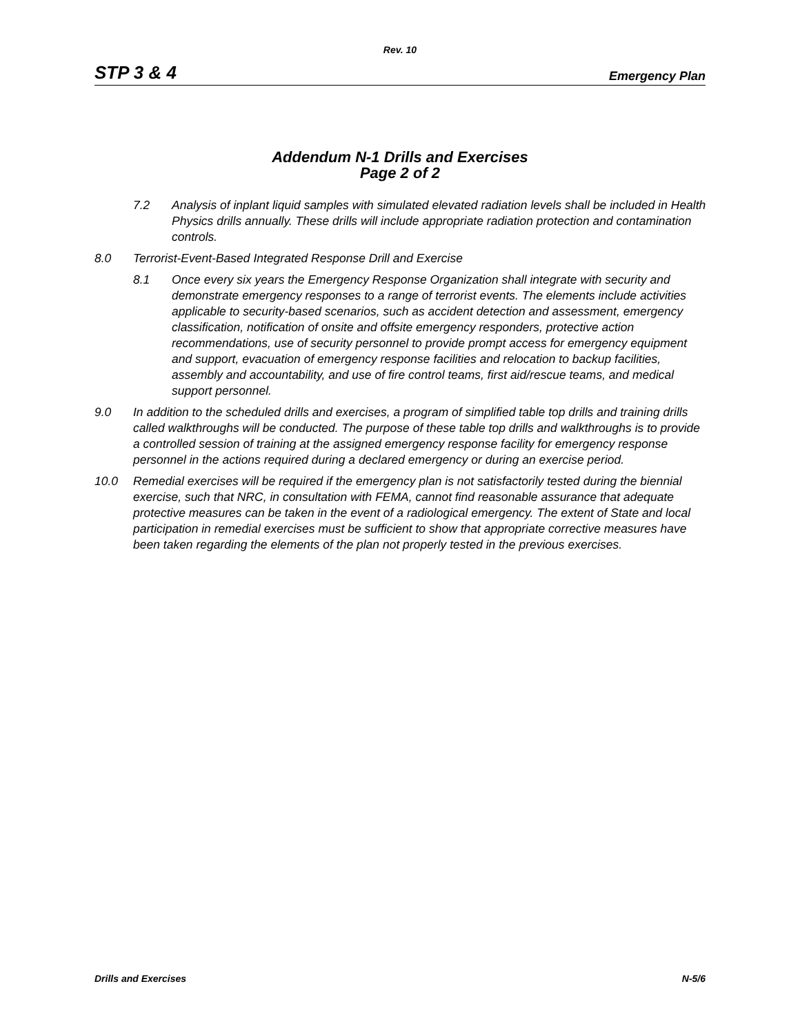Rev. 10
STP 3 & 4 Emergency Plan
Addendum N-1 Drills and Exercises
Page 2 of 2
7.2 Analysis of inplant liquid samples with simulated elevated radiation levels shall be included in Health Physics drills annually. These drills will include appropriate radiation protection and contamination controls.
8.0 Terrorist-Event-Based Integrated Response Drill and Exercise
8.1 Once every six years the Emergency Response Organization shall integrate with security and demonstrate emergency responses to a range of terrorist events. The elements include activities applicable to security-based scenarios, such as accident detection and assessment, emergency classification, notification of onsite and offsite emergency responders, protective action recommendations, use of security personnel to provide prompt access for emergency equipment and support, evacuation of emergency response facilities and relocation to backup facilities, assembly and accountability, and use of fire control teams, first aid/rescue teams, and medical support personnel.
9.0 In addition to the scheduled drills and exercises, a program of simplified table top drills and training drills called walkthroughs will be conducted. The purpose of these table top drills and walkthroughs is to provide a controlled session of training at the assigned emergency response facility for emergency response personnel in the actions required during a declared emergency or during an exercise period.
10.0 Remedial exercises will be required if the emergency plan is not satisfactorily tested during the biennial exercise, such that NRC, in consultation with FEMA, cannot find reasonable assurance that adequate protective measures can be taken in the event of a radiological emergency. The extent of State and local participation in remedial exercises must be sufficient to show that appropriate corrective measures have been taken regarding the elements of the plan not properly tested in the previous exercises.
Drills and Exercises N-5/6